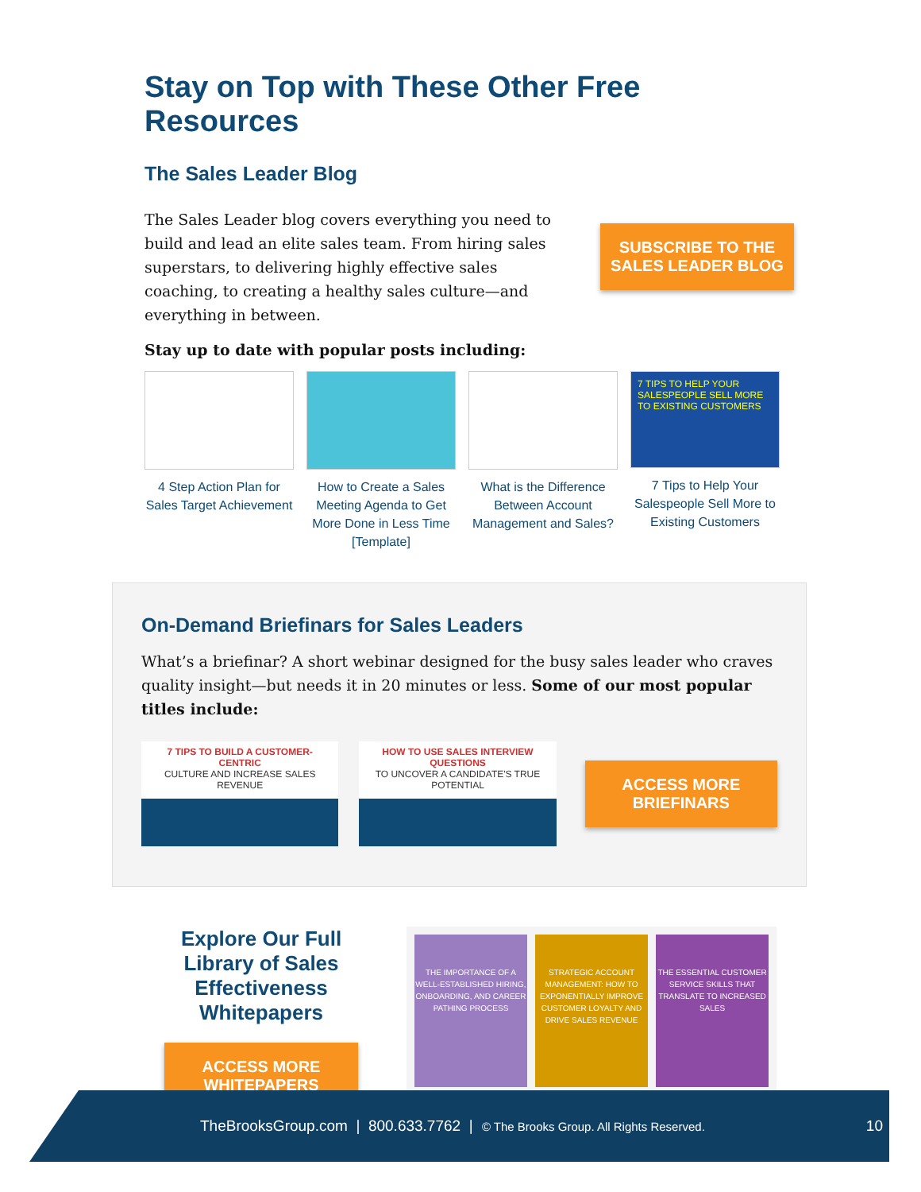Stay on Top with These Other Free Resources
The Sales Leader Blog
The Sales Leader blog covers everything you need to build and lead an elite sales team. From hiring sales superstars, to delivering highly effective sales coaching, to creating a healthy sales culture—and everything in between.
SUBSCRIBE TO THE
SALES LEADER BLOG
Stay up to date with popular posts including:
4 Step Action Plan for Sales Target Achievement
How to Create a Sales Meeting Agenda to Get More Done in Less Time [Template]
What is the Difference Between Account Management and Sales?
7 TIPS TO HELP YOUR SALESPEOPLE SELL MORE TO EXISTING CUSTOMERS
7 Tips to Help Your Salespeople Sell More to Existing Customers
On-Demand Briefinars for Sales Leaders
What’s a briefinar? A short webinar designed for the busy sales leader who craves quality insight—but needs it in 20 minutes or less. Some of our most popular titles include:
7 TIPS TO BUILD A CUSTOMER-CENTRIC
CULTURE AND INCREASE SALES REVENUE
HOW TO USE SALES INTERVIEW QUESTIONS
TO UNCOVER A CANDIDATE'S TRUE POTENTIAL
ACCESS MORE
BRIEFINARS
Explore Our Full Library of Sales Effectiveness Whitepapers
ACCESS MORE
WHITEPAPERS
THE IMPORTANCE OF A WELL-ESTABLISHED HIRING, ONBOARDING, AND CAREER PATHING PROCESS
STRATEGIC ACCOUNT MANAGEMENT: HOW TO EXPONENTIALLY IMPROVE CUSTOMER LOYALTY AND DRIVE SALES REVENUE
THE ESSENTIAL CUSTOMER SERVICE SKILLS THAT TRANSLATE TO INCREASED SALES
TheBrooksGroup.com | 800.633.7762 | © The Brooks Group. All Rights Reserved. 10